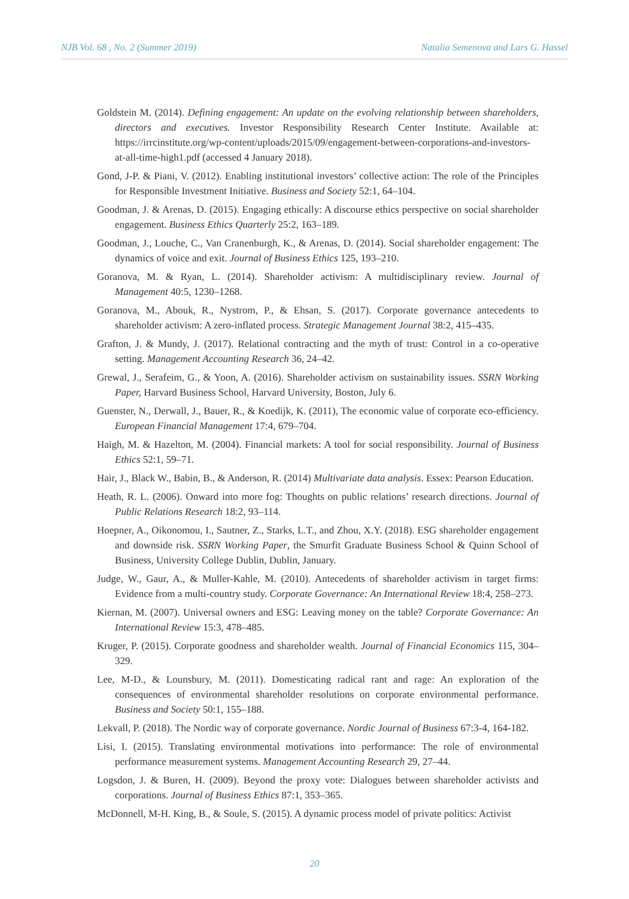NJB Vol. 68 , No. 2 (Summer 2019) Natalia Semenova and Lars G. Hassel
Goldstein M. (2014). Defining engagement: An update on the evolving relationship between shareholders, directors and executives. Investor Responsibility Research Center Institute. Available at: https://irrcinstitute.org/wp-content/uploads/2015/09/engagement-between-corporations-and-investors-at-all-time-high1.pdf (accessed 4 January 2018).
Gond, J-P. & Piani, V. (2012). Enabling institutional investors’ collective action: The role of the Principles for Responsible Investment Initiative. Business and Society 52:1, 64–104.
Goodman, J. & Arenas, D. (2015). Engaging ethically: A discourse ethics perspective on social shareholder engagement. Business Ethics Quarterly 25:2, 163–189.
Goodman, J., Louche, C., Van Cranenburgh, K., & Arenas, D. (2014). Social shareholder engagement: The dynamics of voice and exit. Journal of Business Ethics 125, 193–210.
Goranova, M. & Ryan, L. (2014). Shareholder activism: A multidisciplinary review. Journal of Management 40:5, 1230–1268.
Goranova, M., Abouk, R., Nystrom, P., & Ehsan, S. (2017). Corporate governance antecedents to shareholder activism: A zero-inflated process. Strategic Management Journal 38:2, 415–435.
Grafton, J. & Mundy, J. (2017). Relational contracting and the myth of trust: Control in a co-operative setting. Management Accounting Research 36, 24–42.
Grewal, J., Serafeim, G., & Yoon, A. (2016). Shareholder activism on sustainability issues. SSRN Working Paper, Harvard Business School, Harvard University, Boston, July 6.
Guenster, N., Derwall, J., Bauer, R., & Koedijk, K. (2011), The economic value of corporate eco-efficiency. European Financial Management 17:4, 679–704.
Haigh, M. & Hazelton, M. (2004). Financial markets: A tool for social responsibility. Journal of Business Ethics 52:1, 59–71.
Hair, J., Black W., Babin, B., & Anderson, R. (2014) Multivariate data analysis. Essex: Pearson Education.
Heath, R. L. (2006). Onward into more fog: Thoughts on public relations’ research directions. Journal of Public Relations Research 18:2, 93–114.
Hoepner, A., Oikonomou, I., Sautner, Z., Starks, L.T., and Zhou, X.Y. (2018). ESG shareholder engagement and downside risk. SSRN Working Paper, the Smurfit Graduate Business School & Quinn School of Business, University College Dublin, Dublin, January.
Judge, W., Gaur, A., & Muller-Kahle, M. (2010). Antecedents of shareholder activism in target firms: Evidence from a multi-country study. Corporate Governance: An International Review 18:4, 258–273.
Kiernan, M. (2007). Universal owners and ESG: Leaving money on the table? Corporate Governance: An International Review 15:3, 478–485.
Kruger, P. (2015). Corporate goodness and shareholder wealth. Journal of Financial Economics 115, 304–329.
Lee, M-D., & Lounsbury, M. (2011). Domesticating radical rant and rage: An exploration of the consequences of environmental shareholder resolutions on corporate environmental performance. Business and Society 50:1, 155–188.
Lekvall, P. (2018). The Nordic way of corporate governance. Nordic Journal of Business 67:3-4, 164-182.
Lisi, I. (2015). Translating environmental motivations into performance: The role of environmental performance measurement systems. Management Accounting Research 29, 27–44.
Logsdon, J. & Buren, H. (2009). Beyond the proxy vote: Dialogues between shareholder activists and corporations. Journal of Business Ethics 87:1, 353–365.
McDonnell, M-H. King, B., & Soule, S. (2015). A dynamic process model of private politics: Activist
20